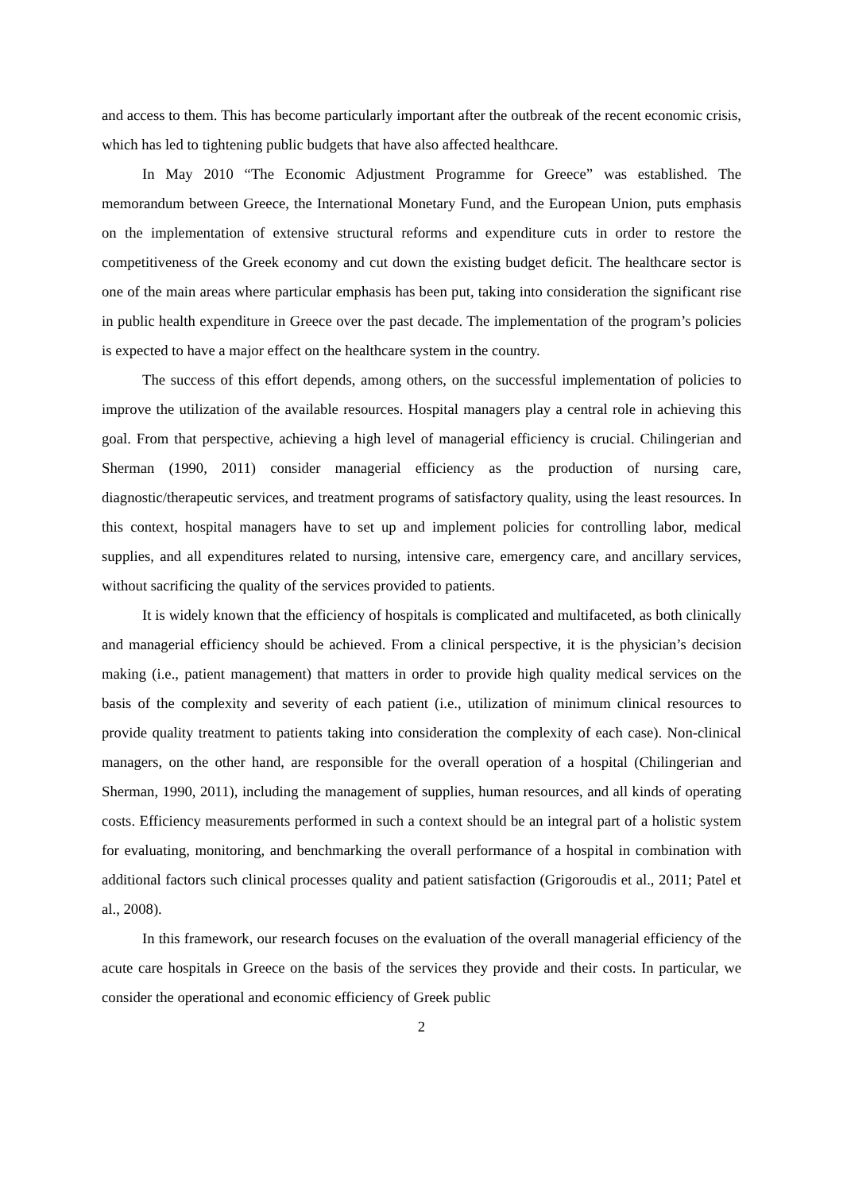and access to them. This has become particularly important after the outbreak of the recent economic crisis, which has led to tightening public budgets that have also affected healthcare.
In May 2010 “The Economic Adjustment Programme for Greece” was established. The memorandum between Greece, the International Monetary Fund, and the European Union, puts emphasis on the implementation of extensive structural reforms and expenditure cuts in order to restore the competitiveness of the Greek economy and cut down the existing budget deficit. The healthcare sector is one of the main areas where particular emphasis has been put, taking into consideration the significant rise in public health expenditure in Greece over the past decade. The implementation of the program’s policies is expected to have a major effect on the healthcare system in the country.
The success of this effort depends, among others, on the successful implementation of policies to improve the utilization of the available resources. Hospital managers play a central role in achieving this goal. From that perspective, achieving a high level of managerial efficiency is crucial. Chilingerian and Sherman (1990, 2011) consider managerial efficiency as the production of nursing care, diagnostic/therapeutic services, and treatment programs of satisfactory quality, using the least resources. In this context, hospital managers have to set up and implement policies for controlling labor, medical supplies, and all expenditures related to nursing, intensive care, emergency care, and ancillary services, without sacrificing the quality of the services provided to patients.
It is widely known that the efficiency of hospitals is complicated and multifaceted, as both clinically and managerial efficiency should be achieved. From a clinical perspective, it is the physician’s decision making (i.e., patient management) that matters in order to provide high quality medical services on the basis of the complexity and severity of each patient (i.e., utilization of minimum clinical resources to provide quality treatment to patients taking into consideration the complexity of each case). Non-clinical managers, on the other hand, are responsible for the overall operation of a hospital (Chilingerian and Sherman, 1990, 2011), including the management of supplies, human resources, and all kinds of operating costs. Efficiency measurements performed in such a context should be an integral part of a holistic system for evaluating, monitoring, and benchmarking the overall performance of a hospital in combination with additional factors such clinical processes quality and patient satisfaction (Grigoroudis et al., 2011; Patel et al., 2008).
In this framework, our research focuses on the evaluation of the overall managerial efficiency of the acute care hospitals in Greece on the basis of the services they provide and their costs. In particular, we consider the operational and economic efficiency of Greek public
2